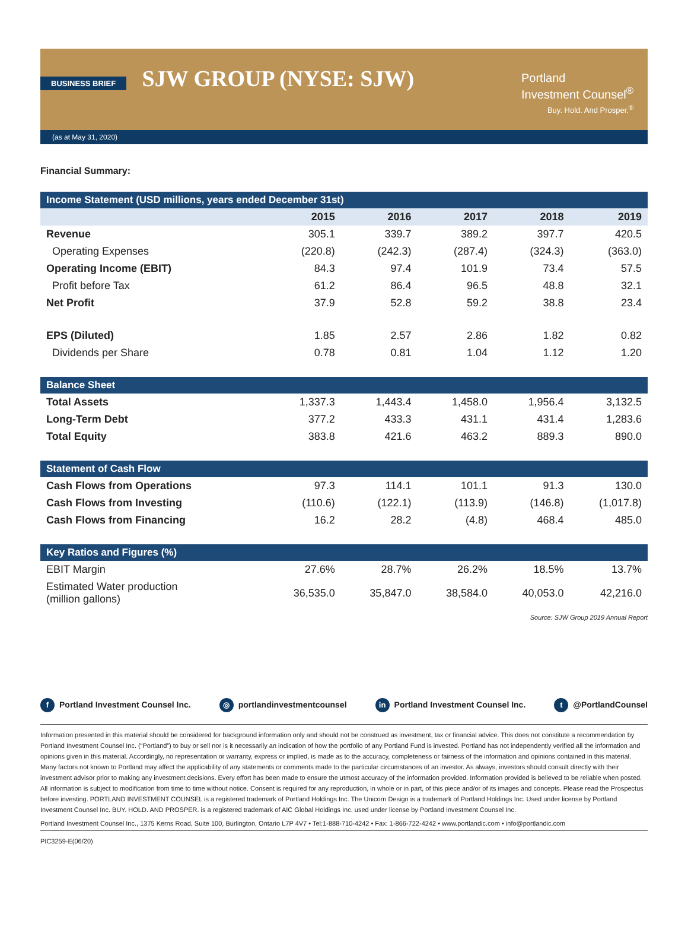BUSINESS BRIEF
Portland
Investment Counsel<sup>®</sup>
Buy. Hold. And Prosper.<sup>®</sup>
SJW GROUP (NYSE: SJW)
(as at May 31, 2020)
Financial Summary:
| Income Statement (USD millions, years ended December 31st) | | | | | |
| | 2015 | 2016 | 2017 | 2018 | 2019 |
| Revenue | 305.1 | 339.7 | 389.2 | 397.7 | 420.5 |
| Operating Expenses | (220.8) | (242.3) | (287.4) | (324.3) | (363.0) |
| Operating Income (EBIT) | 84.3 | 97.4 | 101.9 | 73.4 | 57.5 |
| Profit before Tax | 61.2 | 86.4 | 96.5 | 48.8 | 32.1 |
| Net Profit | 37.9 | 52.8 | 59.2 | 38.8 | 23.4 |
| EPS (Diluted) | 1.85 | 2.57 | 2.86 | 1.82 | 0.82 |
| Dividends per Share | 0.78 | 0.81 | 1.04 | 1.12 | 1.20 |
| Balance Sheet | | | | | |
| Total Assets | 1,337.3 | 1,443.4 | 1,458.0 | 1,956.4 | 3,132.5 |
| Long-Term Debt | 377.2 | 433.3 | 431.1 | 431.4 | 1,283.6 |
| Total Equity | 383.8 | 421.6 | 463.2 | 889.3 | 890.0 |
| Statement of Cash Flow | | | | | |
| Cash Flows from Operations | 97.3 | 114.1 | 101.1 | 91.3 | 130.0 |
| Cash Flows from Investing | (110.6) | (122.1) | (113.9) | (146.8) | (1,017.8) |
| Cash Flows from Financing | 16.2 | 28.2 | (4.8) | 468.4 | 485.0 |
| Key Ratios and Figures (%) | | | | | |
| EBIT Margin | 27.6% | 28.7% | 26.2% | 18.5% | 13.7% |
| Estimated Water production (million gallons) | 36,535.0 | 35,847.0 | 38,584.0 | 40,053.0 | 42,216.0 |
Source: SJW Group 2019 Annual Report
f Portland Investment Counsel Inc. ◎ portlandinvestmentcounsel in Portland Investment Counsel Inc. t @PortlandCounsel
Information presented in this material should be considered for background information only and should not be construed as investment, tax or financial advice. This does not constitute a recommendation by Portland Investment Counsel Inc. (“Portland”) to buy or sell nor is it necessarily an indication of how the portfolio of any Portland Fund is invested. Portland has not independently verified all the information and opinions given in this material. Accordingly, no representation or warranty, express or implied, is made as to the accuracy, completeness or fairness of the information and opinions contained in this material. Many factors not known to Portland may affect the applicability of any statements or comments made to the particular circumstances of an investor. As always, investors should consult directly with their investment advisor prior to making any investment decisions. Every effort has been made to ensure the utmost accuracy of the information provided. Information provided is believed to be reliable when posted. All information is subject to modification from time to time without notice. Consent is required for any reproduction, in whole or in part, of this piece and/or of its images and concepts. Please read the Prospectus before investing. PORTLAND INVESTMENT COUNSEL is a registered trademark of Portland Holdings Inc. The Unicorn Design is a trademark of Portland Holdings Inc. Used under license by Portland Investment Counsel Inc. BUY. HOLD. AND PROSPER. is a registered trademark of AIC Global Holdings Inc. used under license by Portland Investment Counsel Inc.
Portland Investment Counsel Inc., 1375 Kerns Road, Suite 100, Burlington, Ontario L7P 4V7 • Tel:1-888-710-4242 • Fax: 1-866-722-4242 • www.portlandic.com • info@portlandic.com
PIC3259-E(06/20)